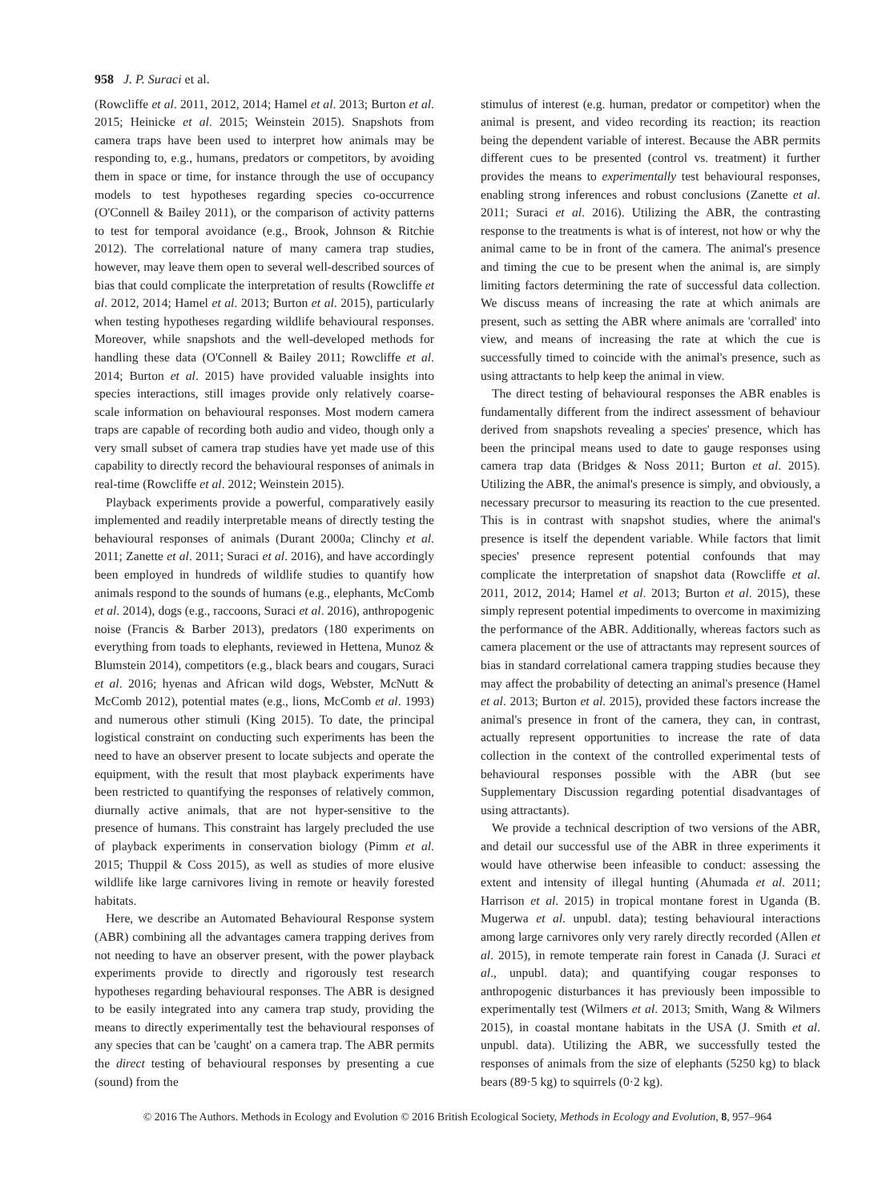958 J. P. Suraci et al.
(Rowcliffe et al. 2011, 2012, 2014; Hamel et al. 2013; Burton et al. 2015; Heinicke et al. 2015; Weinstein 2015). Snapshots from camera traps have been used to interpret how animals may be responding to, e.g., humans, predators or competitors, by avoiding them in space or time, for instance through the use of occupancy models to test hypotheses regarding species co-occurrence (O'Connell & Bailey 2011), or the comparison of activity patterns to test for temporal avoidance (e.g., Brook, Johnson & Ritchie 2012). The correlational nature of many camera trap studies, however, may leave them open to several well-described sources of bias that could complicate the interpretation of results (Rowcliffe et al. 2012, 2014; Hamel et al. 2013; Burton et al. 2015), particularly when testing hypotheses regarding wildlife behavioural responses. Moreover, while snapshots and the well-developed methods for handling these data (O'Connell & Bailey 2011; Rowcliffe et al. 2014; Burton et al. 2015) have provided valuable insights into species interactions, still images provide only relatively coarse-scale information on behavioural responses. Most modern camera traps are capable of recording both audio and video, though only a very small subset of camera trap studies have yet made use of this capability to directly record the behavioural responses of animals in real-time (Rowcliffe et al. 2012; Weinstein 2015).
Playback experiments provide a powerful, comparatively easily implemented and readily interpretable means of directly testing the behavioural responses of animals (Durant 2000a; Clinchy et al. 2011; Zanette et al. 2011; Suraci et al. 2016), and have accordingly been employed in hundreds of wildlife studies to quantify how animals respond to the sounds of humans (e.g., elephants, McComb et al. 2014), dogs (e.g., raccoons, Suraci et al. 2016), anthropogenic noise (Francis & Barber 2013), predators (180 experiments on everything from toads to elephants, reviewed in Hettena, Munoz & Blumstein 2014), competitors (e.g., black bears and cougars, Suraci et al. 2016; hyenas and African wild dogs, Webster, McNutt & McComb 2012), potential mates (e.g., lions, McComb et al. 1993) and numerous other stimuli (King 2015). To date, the principal logistical constraint on conducting such experiments has been the need to have an observer present to locate subjects and operate the equipment, with the result that most playback experiments have been restricted to quantifying the responses of relatively common, diurnally active animals, that are not hyper-sensitive to the presence of humans. This constraint has largely precluded the use of playback experiments in conservation biology (Pimm et al. 2015; Thuppil & Coss 2015), as well as studies of more elusive wildlife like large carnivores living in remote or heavily forested habitats.
Here, we describe an Automated Behavioural Response system (ABR) combining all the advantages camera trapping derives from not needing to have an observer present, with the power playback experiments provide to directly and rigorously test research hypotheses regarding behavioural responses. The ABR is designed to be easily integrated into any camera trap study, providing the means to directly experimentally test the behavioural responses of any species that can be 'caught' on a camera trap. The ABR permits the direct testing of behavioural responses by presenting a cue (sound) from the
stimulus of interest (e.g. human, predator or competitor) when the animal is present, and video recording its reaction; its reaction being the dependent variable of interest. Because the ABR permits different cues to be presented (control vs. treatment) it further provides the means to experimentally test behavioural responses, enabling strong inferences and robust conclusions (Zanette et al. 2011; Suraci et al. 2016). Utilizing the ABR, the contrasting response to the treatments is what is of interest, not how or why the animal came to be in front of the camera. The animal's presence and timing the cue to be present when the animal is, are simply limiting factors determining the rate of successful data collection. We discuss means of increasing the rate at which animals are present, such as setting the ABR where animals are 'corralled' into view, and means of increasing the rate at which the cue is successfully timed to coincide with the animal's presence, such as using attractants to help keep the animal in view.
The direct testing of behavioural responses the ABR enables is fundamentally different from the indirect assessment of behaviour derived from snapshots revealing a species' presence, which has been the principal means used to date to gauge responses using camera trap data (Bridges & Noss 2011; Burton et al. 2015). Utilizing the ABR, the animal's presence is simply, and obviously, a necessary precursor to measuring its reaction to the cue presented. This is in contrast with snapshot studies, where the animal's presence is itself the dependent variable. While factors that limit species' presence represent potential confounds that may complicate the interpretation of snapshot data (Rowcliffe et al. 2011, 2012, 2014; Hamel et al. 2013; Burton et al. 2015), these simply represent potential impediments to overcome in maximizing the performance of the ABR. Additionally, whereas factors such as camera placement or the use of attractants may represent sources of bias in standard correlational camera trapping studies because they may affect the probability of detecting an animal's presence (Hamel et al. 2013; Burton et al. 2015), provided these factors increase the animal's presence in front of the camera, they can, in contrast, actually represent opportunities to increase the rate of data collection in the context of the controlled experimental tests of behavioural responses possible with the ABR (but see Supplementary Discussion regarding potential disadvantages of using attractants).
We provide a technical description of two versions of the ABR, and detail our successful use of the ABR in three experiments it would have otherwise been infeasible to conduct: assessing the extent and intensity of illegal hunting (Ahumada et al. 2011; Harrison et al. 2015) in tropical montane forest in Uganda (B. Mugerwa et al. unpubl. data); testing behavioural interactions among large carnivores only very rarely directly recorded (Allen et al. 2015), in remote temperate rain forest in Canada (J. Suraci et al., unpubl. data); and quantifying cougar responses to anthropogenic disturbances it has previously been impossible to experimentally test (Wilmers et al. 2013; Smith, Wang & Wilmers 2015), in coastal montane habitats in the USA (J. Smith et al. unpubl. data). Utilizing the ABR, we successfully tested the responses of animals from the size of elephants (5250 kg) to black bears (89·5 kg) to squirrels (0·2 kg).
© 2016 The Authors. Methods in Ecology and Evolution © 2016 British Ecological Society, Methods in Ecology and Evolution, 8, 957–964